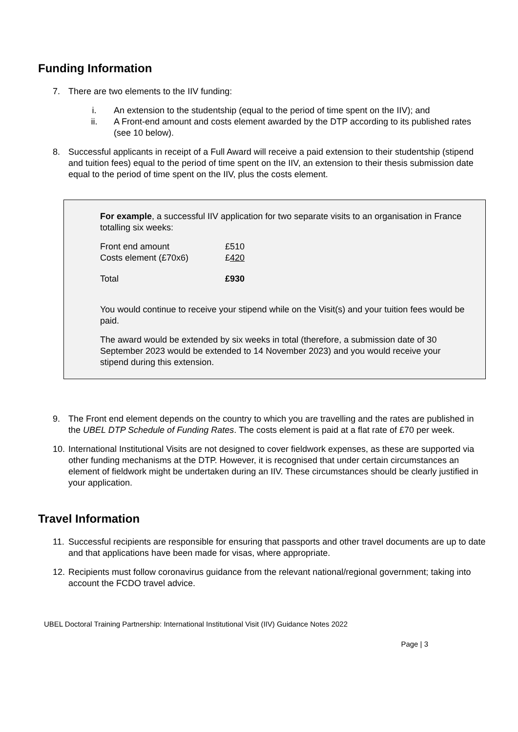Funding Information
7. There are two elements to the IIV funding:
i. An extension to the studentship (equal to the period of time spent on the IIV); and
ii. A Front-end amount and costs element awarded by the DTP according to its published rates (see 10 below).
8. Successful applicants in receipt of a Full Award will receive a paid extension to their studentship (stipend and tuition fees) equal to the period of time spent on the IIV, an extension to their thesis submission date equal to the period of time spent on the IIV, plus the costs element.
For example, a successful IIV application for two separate visits to an organisation in France totalling six weeks:
| Front end amount | £510 |
| Costs element (£70x6) | £ 420 |
| Total | £930 |
You would continue to receive your stipend while on the Visit(s) and your tuition fees would be paid.
The award would be extended by six weeks in total (therefore, a submission date of 30 September 2023 would be extended to 14 November 2023) and you would receive your stipend during this extension.
9. The Front end element depends on the country to which you are travelling and the rates are published in the UBEL DTP Schedule of Funding Rates. The costs element is paid at a flat rate of £70 per week.
10. International Institutional Visits are not designed to cover fieldwork expenses, as these are supported via other funding mechanisms at the DTP. However, it is recognised that under certain circumstances an element of fieldwork might be undertaken during an IIV. These circumstances should be clearly justified in your application.
Travel Information
11. Successful recipients are responsible for ensuring that passports and other travel documents are up to date and that applications have been made for visas, where appropriate.
12. Recipients must follow coronavirus guidance from the relevant national/regional government; taking into account the FCDO travel advice.
UBEL Doctoral Training Partnership: International Institutional Visit (IIV) Guidance Notes 2022
Page | 3